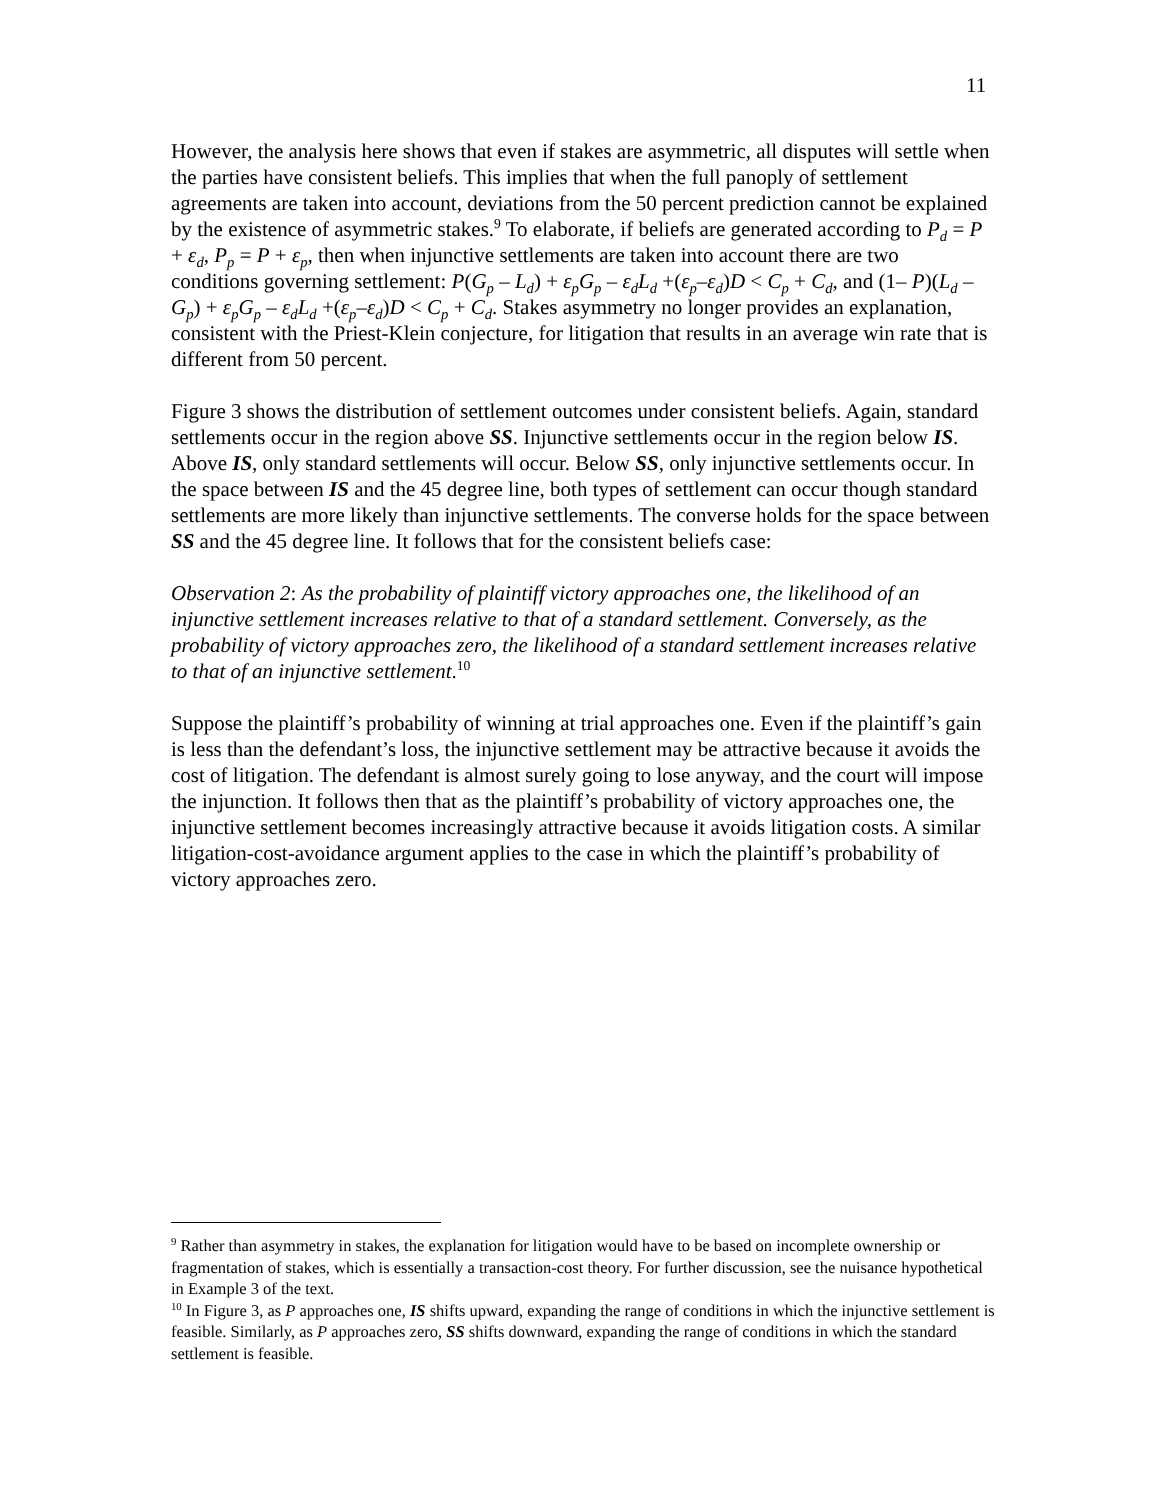11
However, the analysis here shows that even if stakes are asymmetric, all disputes will settle when the parties have consistent beliefs. This implies that when the full panoply of settlement agreements are taken into account, deviations from the 50 percent prediction cannot be explained by the existence of asymmetric stakes.<sup>9</sup> To elaborate, if beliefs are generated according to P<sub>d</sub> = P + ε<sub>d</sub>, P<sub>p</sub> = P + ε<sub>p</sub>, then when injunctive settlements are taken into account there are two conditions governing settlement: P(G<sub>p</sub> – L<sub>d</sub>) + ε<sub>p</sub>G<sub>p</sub> – ε<sub>d</sub>L<sub>d</sub> +(ε<sub>p</sub>–ε<sub>d</sub>)D < C<sub>p</sub> + C<sub>d</sub>, and (1– P)(L<sub>d</sub> –G<sub>p</sub>) + ε<sub>p</sub>G<sub>p</sub> – ε<sub>d</sub>L<sub>d</sub> +(ε<sub>p</sub>–ε<sub>d</sub>)D < C<sub>p</sub> + C<sub>d</sub>. Stakes asymmetry no longer provides an explanation, consistent with the Priest-Klein conjecture, for litigation that results in an average win rate that is different from 50 percent.
Figure 3 shows the distribution of settlement outcomes under consistent beliefs. Again, standard settlements occur in the region above SS. Injunctive settlements occur in the region below IS. Above IS, only standard settlements will occur. Below SS, only injunctive settlements occur. In the space between IS and the 45 degree line, both types of settlement can occur though standard settlements are more likely than injunctive settlements. The converse holds for the space between SS and the 45 degree line. It follows that for the consistent beliefs case:
Observation 2: As the probability of plaintiff victory approaches one, the likelihood of an injunctive settlement increases relative to that of a standard settlement. Conversely, as the probability of victory approaches zero, the likelihood of a standard settlement increases relative to that of an injunctive settlement.<sup>10</sup>
Suppose the plaintiff’s probability of winning at trial approaches one. Even if the plaintiff’s gain is less than the defendant’s loss, the injunctive settlement may be attractive because it avoids the cost of litigation. The defendant is almost surely going to lose anyway, and the court will impose the injunction. It follows then that as the plaintiff’s probability of victory approaches one, the injunctive settlement becomes increasingly attractive because it avoids litigation costs. A similar litigation-cost-avoidance argument applies to the case in which the plaintiff’s probability of victory approaches zero.
<sup>9</sup> Rather than asymmetry in stakes, the explanation for litigation would have to be based on incomplete ownership or fragmentation of stakes, which is essentially a transaction-cost theory. For further discussion, see the nuisance hypothetical in Example 3 of the text.
<sup>10</sup> In Figure 3, as P approaches one, IS shifts upward, expanding the range of conditions in which the injunctive settlement is feasible. Similarly, as P approaches zero, SS shifts downward, expanding the range of conditions in which the standard settlement is feasible.